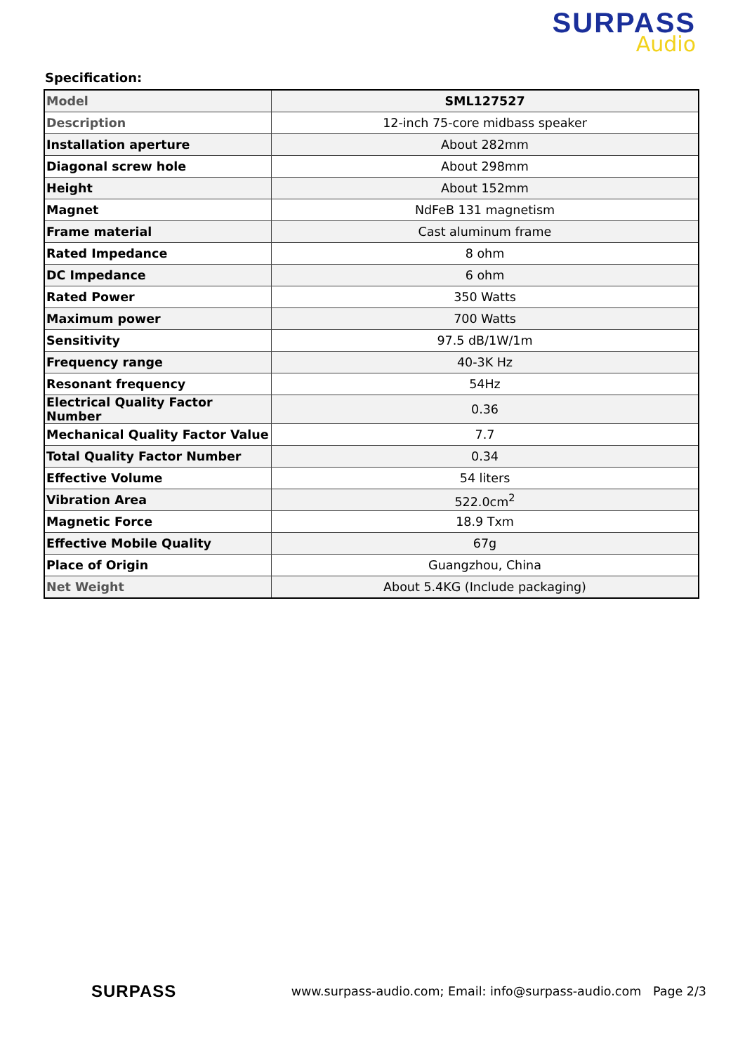SURPASS
Audio
Specification:
| Model | SML127527 |
| Description | 12-inch 75-core midbass speaker |
| Installation aperture | About 282mm |
| Diagonal screw hole | About 298mm |
| Height | About 152mm |
| Magnet | NdFeB 131 magnetism |
| Frame material | Cast aluminum frame |
| Rated Impedance | 8 ohm |
| DC Impedance | 6 ohm |
| Rated Power | 350 Watts |
| Maximum power | 700 Watts |
| Sensitivity | 97.5 dB/1W/1m |
| Frequency range | 40-3K Hz |
| Resonant frequency | 54Hz |
| Electrical Quality Factor Number | 0.36 |
| Mechanical Quality Factor Value | 7.7 |
| Total Quality Factor Number | 0.34 |
| Effective Volume | 54 liters |
| Vibration Area | 522.0cm<sup>2</sup> |
| Magnetic Force | 18.9 Txm |
| Effective Mobile Quality | 67g |
| Place of Origin | Guangzhou, China |
| Net Weight | About 5.4KG (Include packaging) |
SURPASS www.surpass-audio.com; Email: info@surpass-audio.com Page 2/3